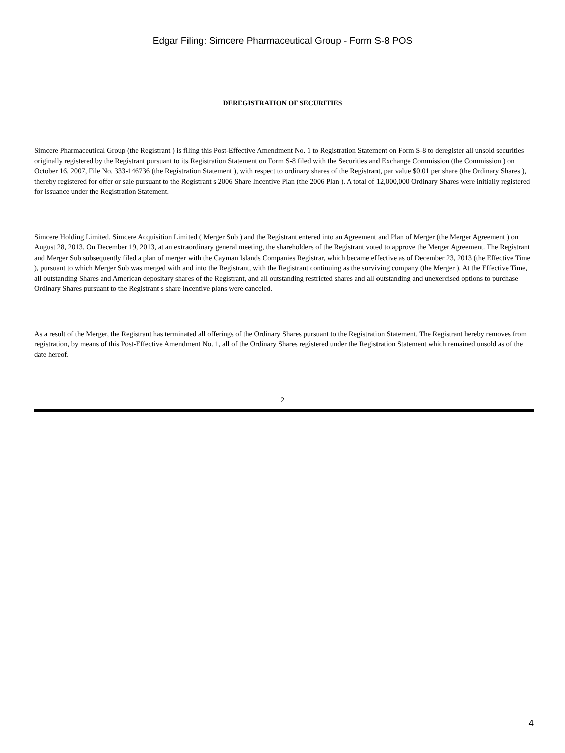Edgar Filing: Simcere Pharmaceutical Group - Form S-8 POS
DEREGISTRATION OF SECURITIES
Simcere Pharmaceutical Group (the Registrant ) is filing this Post-Effective Amendment No. 1 to Registration Statement on Form S-8 to deregister all unsold securities originally registered by the Registrant pursuant to its Registration Statement on Form S-8 filed with the Securities and Exchange Commission (the Commission ) on October 16, 2007, File No. 333-146736 (the Registration Statement ), with respect to ordinary shares of the Registrant, par value $0.01 per share (the Ordinary Shares ), thereby registered for offer or sale pursuant to the Registrant s 2006 Share Incentive Plan (the 2006 Plan ). A total of 12,000,000 Ordinary Shares were initially registered for issuance under the Registration Statement.
Simcere Holding Limited, Simcere Acquisition Limited ( Merger Sub ) and the Registrant entered into an Agreement and Plan of Merger (the Merger Agreement ) on August 28, 2013. On December 19, 2013, at an extraordinary general meeting, the shareholders of the Registrant voted to approve the Merger Agreement. The Registrant and Merger Sub subsequently filed a plan of merger with the Cayman Islands Companies Registrar, which became effective as of December 23, 2013 (the Effective Time ), pursuant to which Merger Sub was merged with and into the Registrant, with the Registrant continuing as the surviving company (the Merger ). At the Effective Time, all outstanding Shares and American depositary shares of the Registrant, and all outstanding restricted shares and all outstanding and unexercised options to purchase Ordinary Shares pursuant to the Registrant s share incentive plans were canceled.
As a result of the Merger, the Registrant has terminated all offerings of the Ordinary Shares pursuant to the Registration Statement. The Registrant hereby removes from registration, by means of this Post-Effective Amendment No. 1, all of the Ordinary Shares registered under the Registration Statement which remained unsold as of the date hereof.
2
4